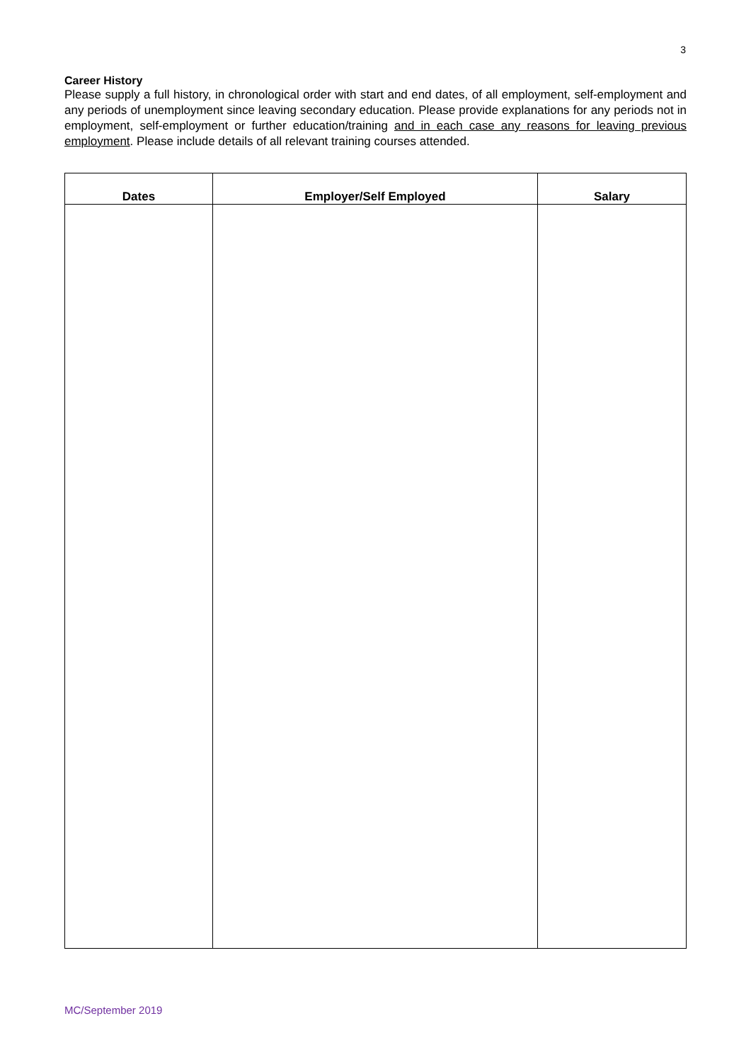3
Career History
Please supply a full history, in chronological order with start and end dates, of all employment, self-employment and any periods of unemployment since leaving secondary education. Please provide explanations for any periods not in employment, self-employment or further education/training and in each case any reasons for leaving previous employment. Please include details of all relevant training courses attended.
| Dates | Employer/Self Employed | Salary |
| --- | --- | --- |
MC/September 2019